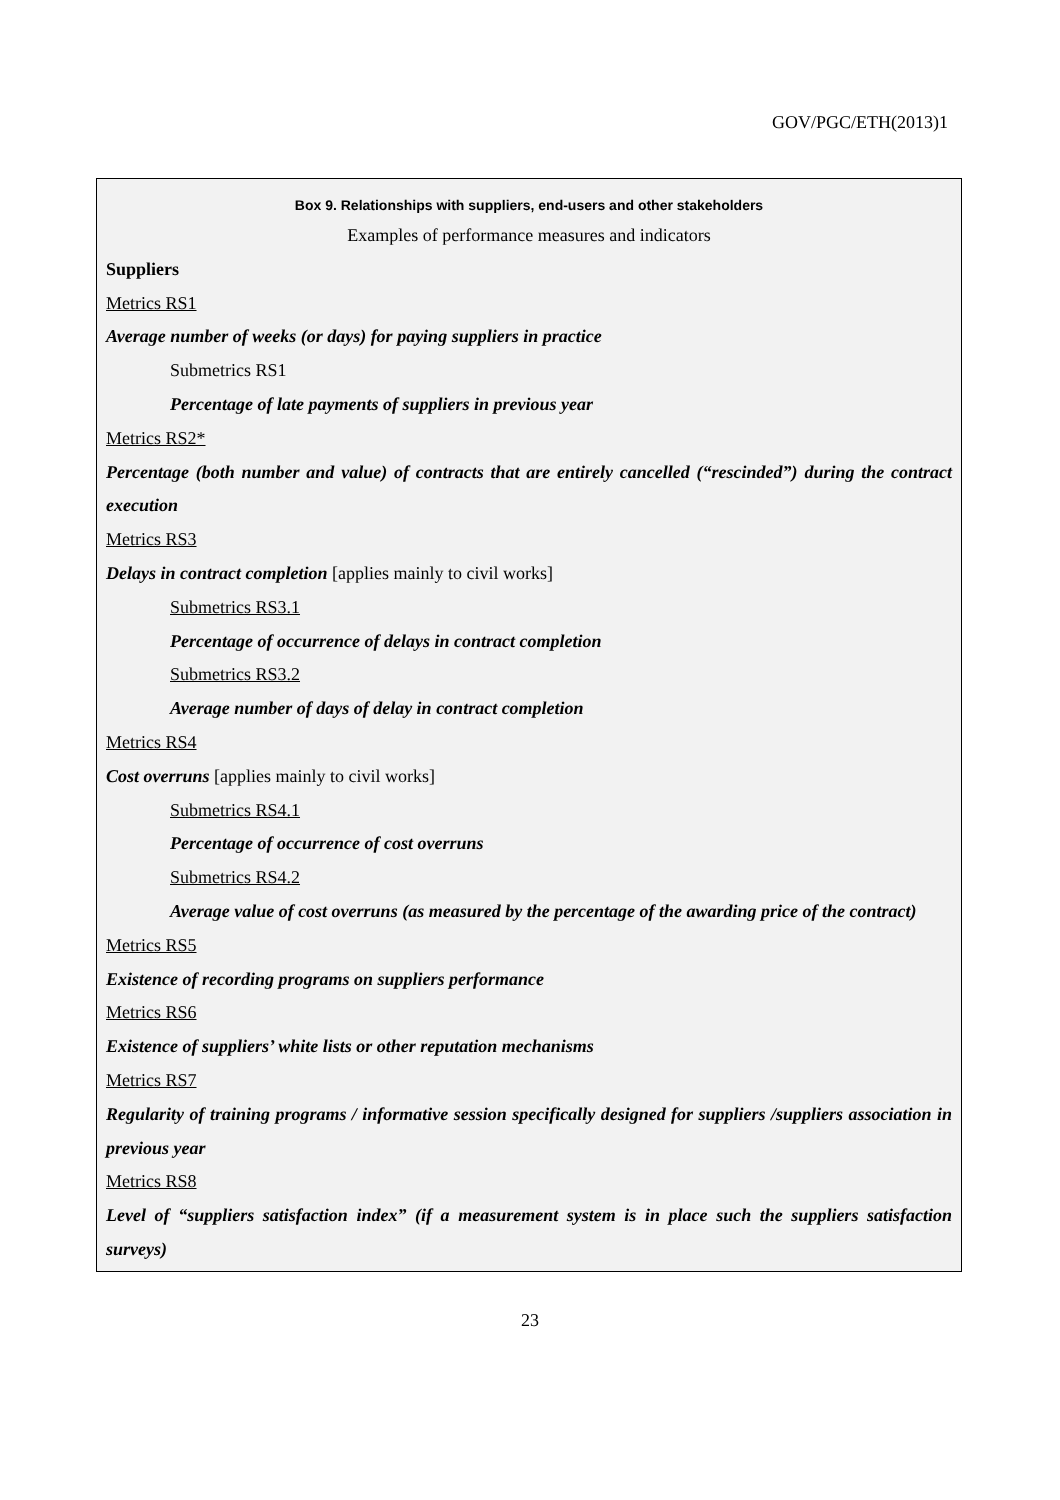GOV/PGC/ETH(2013)1
Box 9. Relationships with suppliers, end-users and other stakeholders
Examples of performance measures and indicators
Suppliers
Metrics RS1
Average number of weeks (or days) for paying suppliers in practice
Submetrics RS1
Percentage of late payments of suppliers in previous year
Metrics RS2*
Percentage (both number and value) of contracts that are entirely cancelled (“rescinded”) during the contract execution
Metrics RS3
Delays in contract completion [applies mainly to civil works]
Submetrics RS3.1
Percentage of occurrence of delays in contract completion
Submetrics RS3.2
Average number of days of delay in contract completion
Metrics RS4
Cost overruns [applies mainly to civil works]
Submetrics RS4.1
Percentage of occurrence of cost overruns
Submetrics RS4.2
Average value of cost overruns (as measured by the percentage of the awarding price of the contract)
Metrics RS5
Existence of recording programs on suppliers performance
Metrics RS6
Existence of suppliers’ white lists or other reputation mechanisms
Metrics RS7
Regularity of training programs / informative session specifically designed for suppliers /suppliers association in previous year
Metrics RS8
Level of “suppliers satisfaction index” (if a measurement system is in place such the suppliers satisfaction surveys)
23